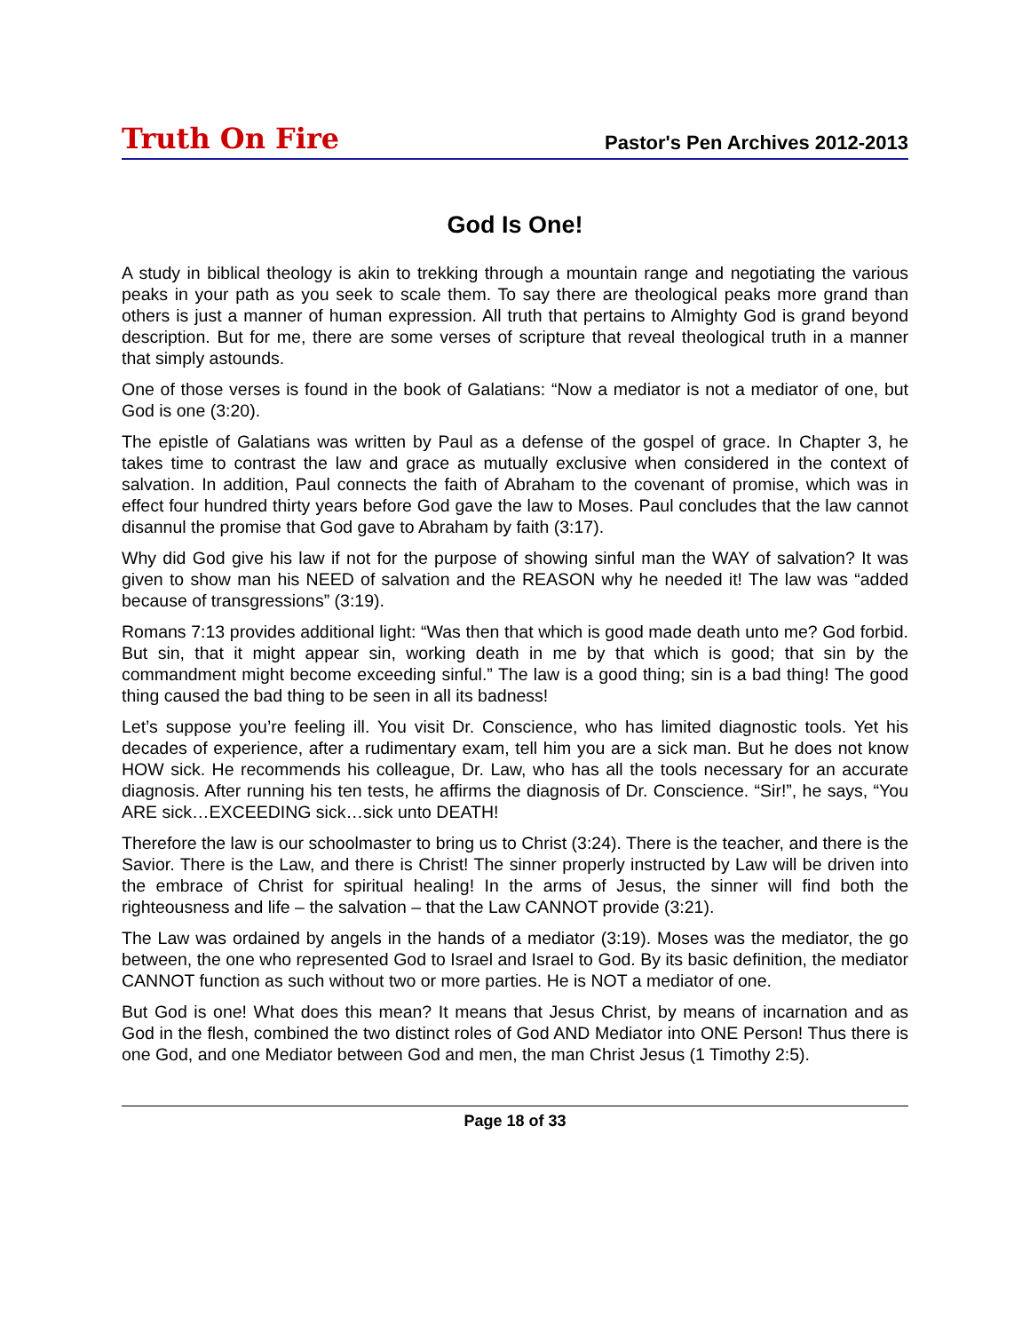Truth On Fire
Pastor's Pen Archives 2012-2013
God Is One!
A study in biblical theology is akin to trekking through a mountain range and negotiating the various peaks in your path as you seek to scale them. To say there are theological peaks more grand than others is just a manner of human expression. All truth that pertains to Almighty God is grand beyond description. But for me, there are some verses of scripture that reveal theological truth in a manner that simply astounds.
One of those verses is found in the book of Galatians: “Now a mediator is not a mediator of one, but God is one (3:20).
The epistle of Galatians was written by Paul as a defense of the gospel of grace. In Chapter 3, he takes time to contrast the law and grace as mutually exclusive when considered in the context of salvation. In addition, Paul connects the faith of Abraham to the covenant of promise, which was in effect four hundred thirty years before God gave the law to Moses. Paul concludes that the law cannot disannul the promise that God gave to Abraham by faith (3:17).
Why did God give his law if not for the purpose of showing sinful man the WAY of salvation? It was given to show man his NEED of salvation and the REASON why he needed it! The law was “added because of transgressions” (3:19).
Romans 7:13 provides additional light: “Was then that which is good made death unto me? God forbid. But sin, that it might appear sin, working death in me by that which is good; that sin by the commandment might become exceeding sinful.” The law is a good thing; sin is a bad thing! The good thing caused the bad thing to be seen in all its badness!
Let’s suppose you’re feeling ill. You visit Dr. Conscience, who has limited diagnostic tools. Yet his decades of experience, after a rudimentary exam, tell him you are a sick man. But he does not know HOW sick. He recommends his colleague, Dr. Law, who has all the tools necessary for an accurate diagnosis. After running his ten tests, he affirms the diagnosis of Dr. Conscience. “Sir!”, he says, “You ARE sick…EXCEEDING sick…sick unto DEATH!
Therefore the law is our schoolmaster to bring us to Christ (3:24). There is the teacher, and there is the Savior. There is the Law, and there is Christ! The sinner properly instructed by Law will be driven into the embrace of Christ for spiritual healing! In the arms of Jesus, the sinner will find both the righteousness and life – the salvation – that the Law CANNOT provide (3:21).
The Law was ordained by angels in the hands of a mediator (3:19). Moses was the mediator, the go between, the one who represented God to Israel and Israel to God. By its basic definition, the mediator CANNOT function as such without two or more parties. He is NOT a mediator of one.
But God is one! What does this mean? It means that Jesus Christ, by means of incarnation and as God in the flesh, combined the two distinct roles of God AND Mediator into ONE Person! Thus there is one God, and one Mediator between God and men, the man Christ Jesus (1 Timothy 2:5).
Page 18 of 33